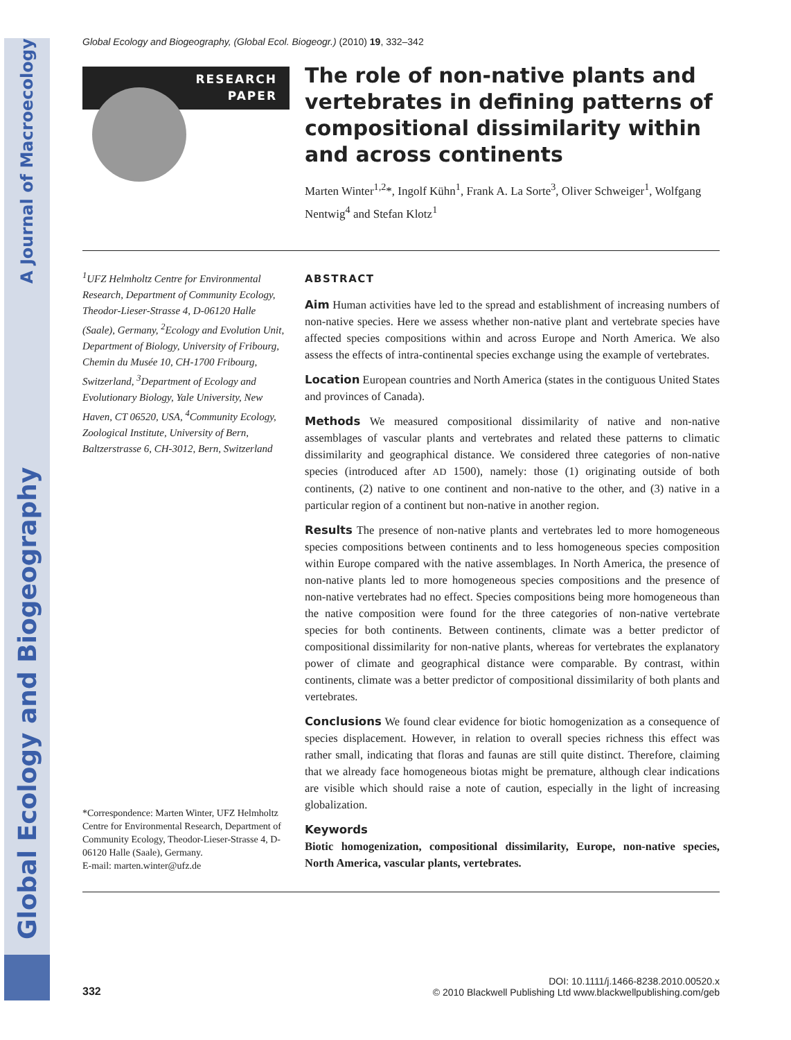Global Ecology and Biogeography A Journal of Macroecology
Global Ecology and Biogeography, (Global Ecol. Biogeogr.) (2010) 19, 332–342
RESEARCH
PAPER
The role of non-native plants and vertebrates in defining patterns of compositional dissimilarity within and across continents
Marten Winter<sup>1,2</sup>*, Ingolf Kühn<sup>1</sup>, Frank A. La Sorte<sup>3</sup>, Oliver Schweiger<sup>1</sup>, Wolfgang Nentwig<sup>4</sup> and Stefan Klotz<sup>1</sup>
<sup>1</sup> UFZ Helmholtz Centre for Environmental Research, Department of Community Ecology, Theodor-Lieser-Strasse 4, D-06120 Halle (Saale), Germany, <sup>2</sup>Ecology and Evolution Unit, Department of Biology, University of Fribourg, Chemin du Musée 10, CH-1700 Fribourg, Switzerland, <sup>3</sup>Department of Ecology and Evolutionary Biology, Yale University, New Haven, CT 06520, USA, <sup>4</sup>Community Ecology, Zoological Institute, University of Bern, Baltzerstrasse 6, CH-3012, Bern, Switzerland
*Correspondence: Marten Winter, UFZ Helmholtz Centre for Environmental Research, Department of Community Ecology, Theodor-Lieser-Strasse 4, D-06120 Halle (Saale), Germany.
E-mail: marten.winter@ufz.de
ABSTRACT
Aim Human activities have led to the spread and establishment of increasing numbers of non-native species. Here we assess whether non-native plant and vertebrate species have affected species compositions within and across Europe and North America. We also assess the effects of intra-continental species exchange using the example of vertebrates.
Location European countries and North America (states in the contiguous United States and provinces of Canada).
Methods We measured compositional dissimilarity of native and non-native assemblages of vascular plants and vertebrates and related these patterns to climatic dissimilarity and geographical distance. We considered three categories of non-native species (introduced after AD 1500), namely: those (1) originating outside of both continents, (2) native to one continent and non-native to the other, and (3) native in a particular region of a continent but non-native in another region.
Results The presence of non-native plants and vertebrates led to more homogeneous species compositions between continents and to less homogeneous species composition within Europe compared with the native assemblages. In North America, the presence of non-native plants led to more homogeneous species compositions and the presence of non-native vertebrates had no effect. Species compositions being more homogeneous than the native composition were found for the three categories of non-native vertebrate species for both continents. Between continents, climate was a better predictor of compositional dissimilarity for non-native plants, whereas for vertebrates the explanatory power of climate and geographical distance were comparable. By contrast, within continents, climate was a better predictor of compositional dissimilarity of both plants and vertebrates.
Conclusions We found clear evidence for biotic homogenization as a consequence of species displacement. However, in relation to overall species richness this effect was rather small, indicating that floras and faunas are still quite distinct. Therefore, claiming that we already face homogeneous biotas might be premature, although clear indications are visible which should raise a note of caution, especially in the light of increasing globalization.
Keywords
Biotic homogenization, compositional dissimilarity, Europe, non-native species, North America, vascular plants, vertebrates.
332
DOI: 10.1111/j.1466-8238.2010.00520.x
© 2010 Blackwell Publishing Ltd www.blackwellpublishing.com/geb